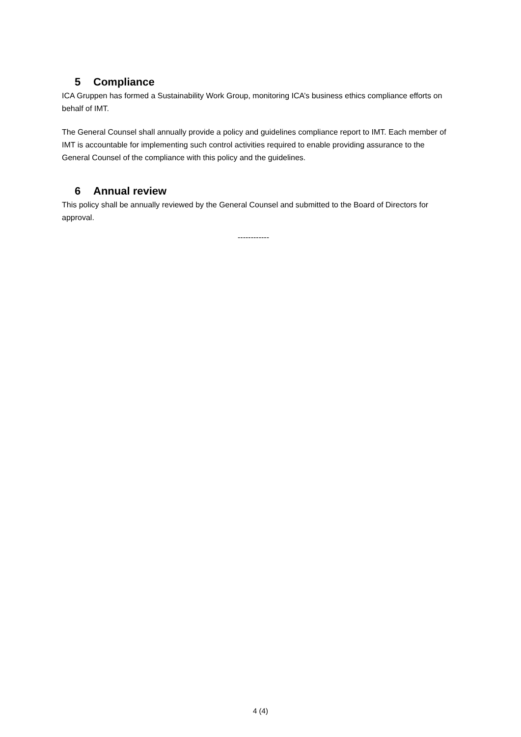5 Compliance
ICA Gruppen has formed a Sustainability Work Group, monitoring ICA’s business ethics compliance efforts on behalf of IMT.
The General Counsel shall annually provide a policy and guidelines compliance report to IMT. Each member of IMT is accountable for implementing such control activities required to enable providing assurance to the General Counsel of the compliance with this policy and the guidelines.
6 Annual review
This policy shall be annually reviewed by the General Counsel and submitted to the Board of Directors for approval.
------------
4 (4)